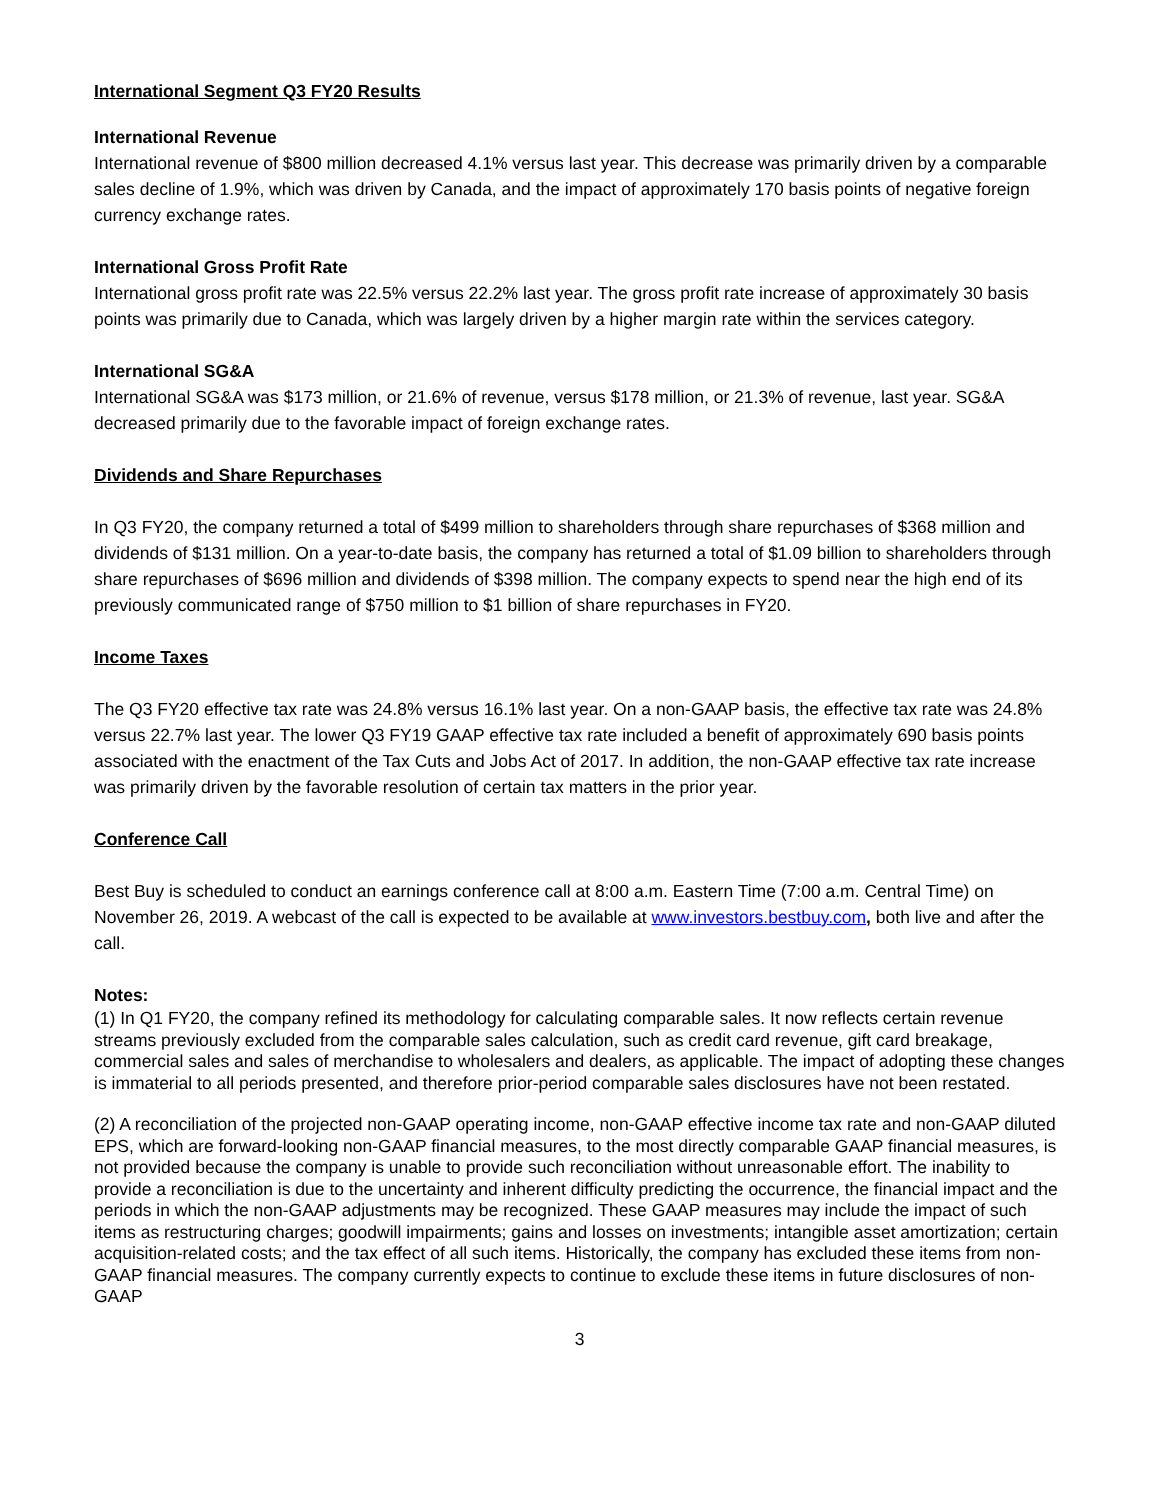International Segment Q3 FY20 Results
International Revenue
International revenue of $800 million decreased 4.1% versus last year. This decrease was primarily driven by a comparable sales decline of 1.9%, which was driven by Canada, and the impact of approximately 170 basis points of negative foreign currency exchange rates.
International Gross Profit Rate
International gross profit rate was 22.5% versus 22.2% last year. The gross profit rate increase of approximately 30 basis points was primarily due to Canada, which was largely driven by a higher margin rate within the services category.
International SG&A
International SG&A was $173 million, or 21.6% of revenue, versus $178 million, or 21.3% of revenue, last year. SG&A decreased primarily due to the favorable impact of foreign exchange rates.
Dividends and Share Repurchases
In Q3 FY20, the company returned a total of $499 million to shareholders through share repurchases of $368 million and dividends of $131 million. On a year-to-date basis, the company has returned a total of $1.09 billion to shareholders through share repurchases of $696 million and dividends of $398 million. The company expects to spend near the high end of its previously communicated range of $750 million to $1 billion of share repurchases in FY20.
Income Taxes
The Q3 FY20 effective tax rate was 24.8% versus 16.1% last year. On a non-GAAP basis, the effective tax rate was 24.8% versus 22.7% last year. The lower Q3 FY19 GAAP effective tax rate included a benefit of approximately 690 basis points associated with the enactment of the Tax Cuts and Jobs Act of 2017. In addition, the non-GAAP effective tax rate increase was primarily driven by the favorable resolution of certain tax matters in the prior year.
Conference Call
Best Buy is scheduled to conduct an earnings conference call at 8:00 a.m. Eastern Time (7:00 a.m. Central Time) on November 26, 2019. A webcast of the call is expected to be available at www.investors.bestbuy.com, both live and after the call.
Notes:
(1) In Q1 FY20, the company refined its methodology for calculating comparable sales. It now reflects certain revenue streams previously excluded from the comparable sales calculation, such as credit card revenue, gift card breakage, commercial sales and sales of merchandise to wholesalers and dealers, as applicable. The impact of adopting these changes is immaterial to all periods presented, and therefore prior-period comparable sales disclosures have not been restated.
(2) A reconciliation of the projected non-GAAP operating income, non-GAAP effective income tax rate and non-GAAP diluted EPS, which are forward-looking non-GAAP financial measures, to the most directly comparable GAAP financial measures, is not provided because the company is unable to provide such reconciliation without unreasonable effort. The inability to provide a reconciliation is due to the uncertainty and inherent difficulty predicting the occurrence, the financial impact and the periods in which the non-GAAP adjustments may be recognized. These GAAP measures may include the impact of such items as restructuring charges; goodwill impairments; gains and losses on investments; intangible asset amortization; certain acquisition-related costs; and the tax effect of all such items. Historically, the company has excluded these items from non-GAAP financial measures. The company currently expects to continue to exclude these items in future disclosures of non-GAAP
3